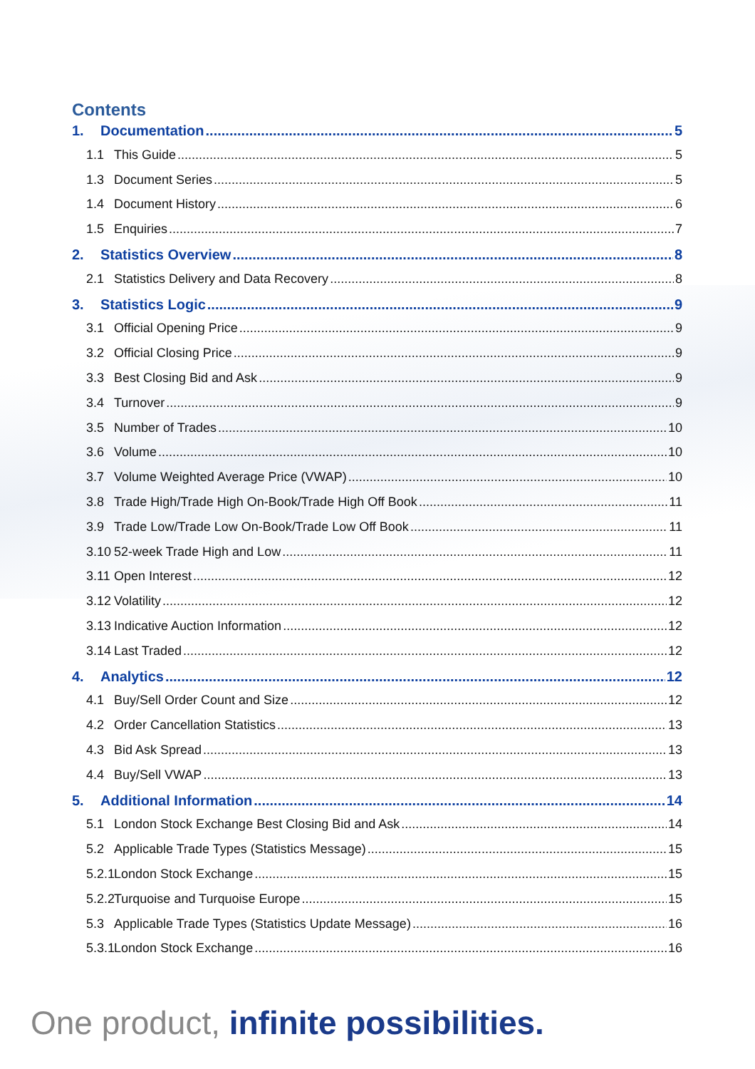Contents
1. Documentation 5
1.1 This Guide 5
1.3 Document Series 5
1.4 Document History 6
1.5 Enquiries 7
2. Statistics Overview 8
2.1 Statistics Delivery and Data Recovery 8
3. Statistics Logic 9
3.1 Official Opening Price 9
3.2 Official Closing Price 9
3.3 Best Closing Bid and Ask 9
3.4 Turnover 9
3.5 Number of Trades 10
3.6 Volume 10
3.7 Volume Weighted Average Price (VWAP) 10
3.8 Trade High/Trade High On-Book/Trade High Off Book 11
3.9 Trade Low/Trade Low On-Book/Trade Low Off Book 11
3.10 52-week Trade High and Low 11
3.11 Open Interest 12
3.12 Volatility 12
3.13 Indicative Auction Information 12
3.14 Last Traded 12
4. Analytics 12
4.1 Buy/Sell Order Count and Size 12
4.2 Order Cancellation Statistics 13
4.3 Bid Ask Spread 13
4.4 Buy/Sell VWAP 13
5. Additional Information 14
5.1 London Stock Exchange Best Closing Bid and Ask 14
5.2 Applicable Trade Types (Statistics Message) 15
5.2.1 London Stock Exchange 15
5.2.2 Turquoise and Turquoise Europe 15
5.3 Applicable Trade Types (Statistics Update Message) 16
5.3.1 London Stock Exchange 16
One product, infinite possibilities.